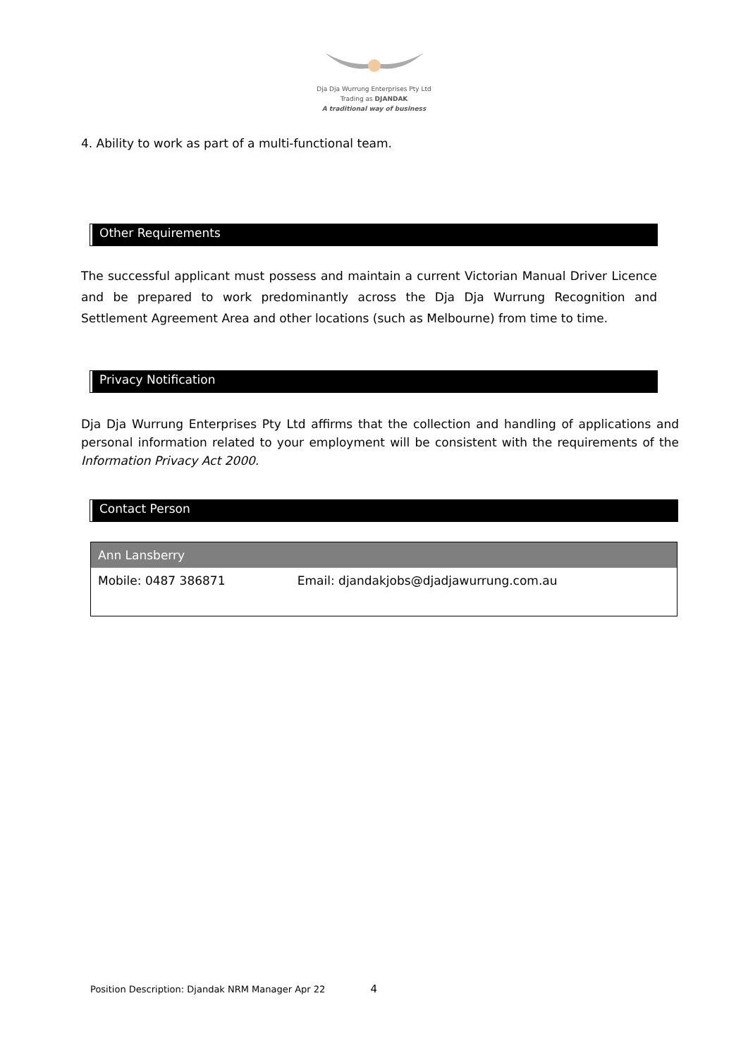Dja Dja Wurrung Enterprises Pty Ltd
Trading as DJANDAK
A traditional way of business
4. Ability to work as part of a multi-functional team.
Other Requirements
The successful applicant must possess and maintain a current Victorian Manual Driver Licence and be prepared to work predominantly across the Dja Dja Wurrung Recognition and Settlement Agreement Area and other locations (such as Melbourne) from time to time.
Privacy Notification
Dja Dja Wurrung Enterprises Pty Ltd affirms that the collection and handling of applications and personal information related to your employment will be consistent with the requirements of the Information Privacy Act 2000.
Contact Person
| Ann Lansberry | |
| --- | --- |
| Mobile: 0487 386871 | Email: djandakjobs@djadjawurrung.com.au |
Position Description: Djandak NRM Manager Apr 22 4